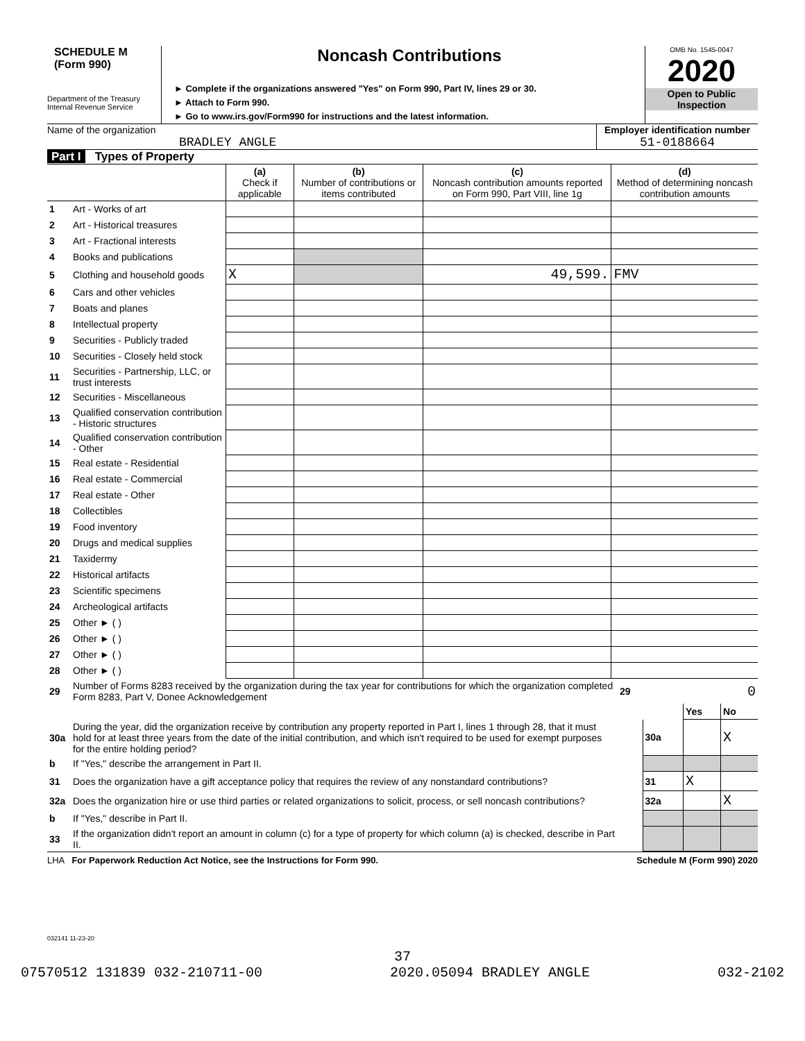SCHEDULE M
(Form 990)
Department of the Treasury
Internal Revenue Service
Noncash Contributions
► Complete if the organizations answered "Yes" on Form 990, Part IV, lines 29 or 30.
► Attach to Form 990.
► Go to www.irs.gov/Form990 for instructions and the latest information.
OMB No. 1545-0047
2020
Open to Public
Inspection
Name of the organization
BRADLEY ANGLE
Employer identification number
51-0188664
Part I Types of Property
| | | (a) Check if applicable | (b) Number of contributions or items contributed | (c) Noncash contribution amounts reported on Form 990, Part VIII, line 1g | (d) Method of determining noncash contribution amounts |
| --- | --- | --- | --- | --- | --- |
| 1 | Art - Works of art | | | | |
| 2 | Art - Historical treasures | | | | |
| 3 | Art - Fractional interests | | | | |
| 4 | Books and publications | | | | |
| 5 | Clothing and household goods | X | | 49,599. | FMV |
| 6 | Cars and other vehicles | | | | |
| 7 | Boats and planes | | | | |
| 8 | Intellectual property | | | | |
| 9 | Securities - Publicly traded | | | | |
| 10 | Securities - Closely held stock | | | | |
| 11 | Securities - Partnership, LLC, or trust interests | | | | |
| 12 | Securities - Miscellaneous | | | | |
| 13 | Qualified conservation contribution - Historic structures | | | | |
| 14 | Qualified conservation contribution - Other | | | | |
| 15 | Real estate - Residential | | | | |
| 16 | Real estate - Commercial | | | | |
| 17 | Real estate - Other | | | | |
| 18 | Collectibles | | | | |
| 19 | Food inventory | | | | |
| 20 | Drugs and medical supplies | | | | |
| 21 | Taxidermy | | | | |
| 22 | Historical artifacts | | | | |
| 23 | Scientific specimens | | | | |
| 24 | Archeological artifacts | | | | |
| 25 | Other ► ( ) | | | | |
| 26 | Other ► ( ) | | | | |
| 27 | Other ► ( ) | | | | |
| 28 | Other ► ( ) | | | | |
| 29 | Number of Forms 8283 received by the organization during the tax year for contributions for which the organization completed Form 8283, Part V, Donee Acknowledgement | 29 | 0 | | |
| | | | | Yes | No |
| 30a | During the year, did the organization receive by contribution any property reported in Part I, lines 1 through 28, that it must hold for at least three years from the date of the initial contribution, and which isn't required to be used for exempt purposes for the entire holding period? | | 30a | | X |
| b | If "Yes," describe the arrangement in Part II. | | | | |
| 31 | Does the organization have a gift acceptance policy that requires the review of any nonstandard contributions? | | 31 | X | |
| 32a | Does the organization hire or use third parties or related organizations to solicit, process, or sell noncash contributions? | | 32a | | X |
| b | If "Yes," describe in Part II. | | | | |
| 33 | If the organization didn't report an amount in column (c) for a type of property for which column (a) is checked, describe in Part II. | | | | |
LHA For Paperwork Reduction Act Notice, see the Instructions for Form 990. Schedule M (Form 990) 2020
032141 11-23-20
37
07570512 131839 032-210711-00 2020.05094 BRADLEY ANGLE 032-2102